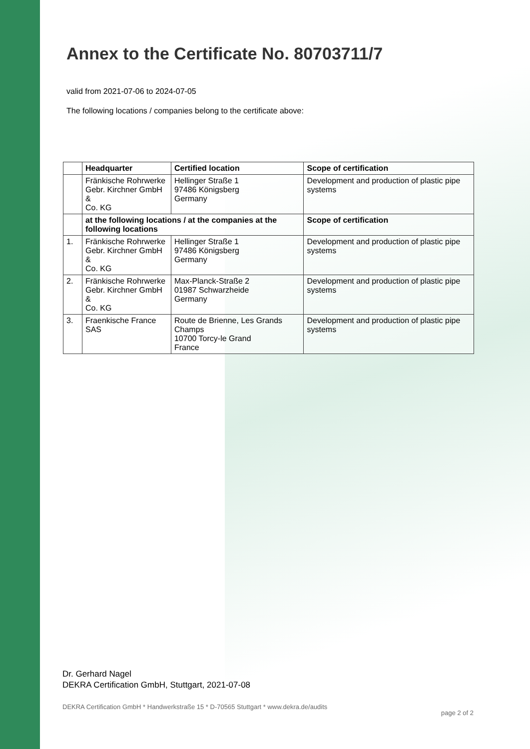Annex to the Certificate No. 80703711/7
valid from 2021-07-06 to 2024-07-05
The following locations / companies belong to the certificate above:
| | Headquarter | Certified location | Scope of certification |
| --- | --- | --- | --- |
| | Fränkische Rohrwerke Gebr. Kirchner GmbH & Co. KG | Hellinger Straße 1 97486 Königsberg Germany | Development and production of plastic pipe systems |
| | at the following locations / at the companies at the following locations | | Scope of certification |
| 1. | Fränkische Rohrwerke Gebr. Kirchner GmbH & Co. KG | Hellinger Straße 1 97486 Königsberg Germany | Development and production of plastic pipe systems |
| 2. | Fränkische Rohrwerke Gebr. Kirchner GmbH & Co. KG | Max-Planck-Straße 2 01987 Schwarzheide Germany | Development and production of plastic pipe systems |
| 3. | Fraenkische France SAS | Route de Brienne, Les Grands Champs 10700 Torcy-le Grand France | Development and production of plastic pipe systems |
Dr. Gerhard Nagel
DEKRA Certification GmbH, Stuttgart, 2021-07-08
DEKRA Certification GmbH * Handwerkstraße 15 * D-70565 Stuttgart * www.dekra.de/audits page 2 of 2